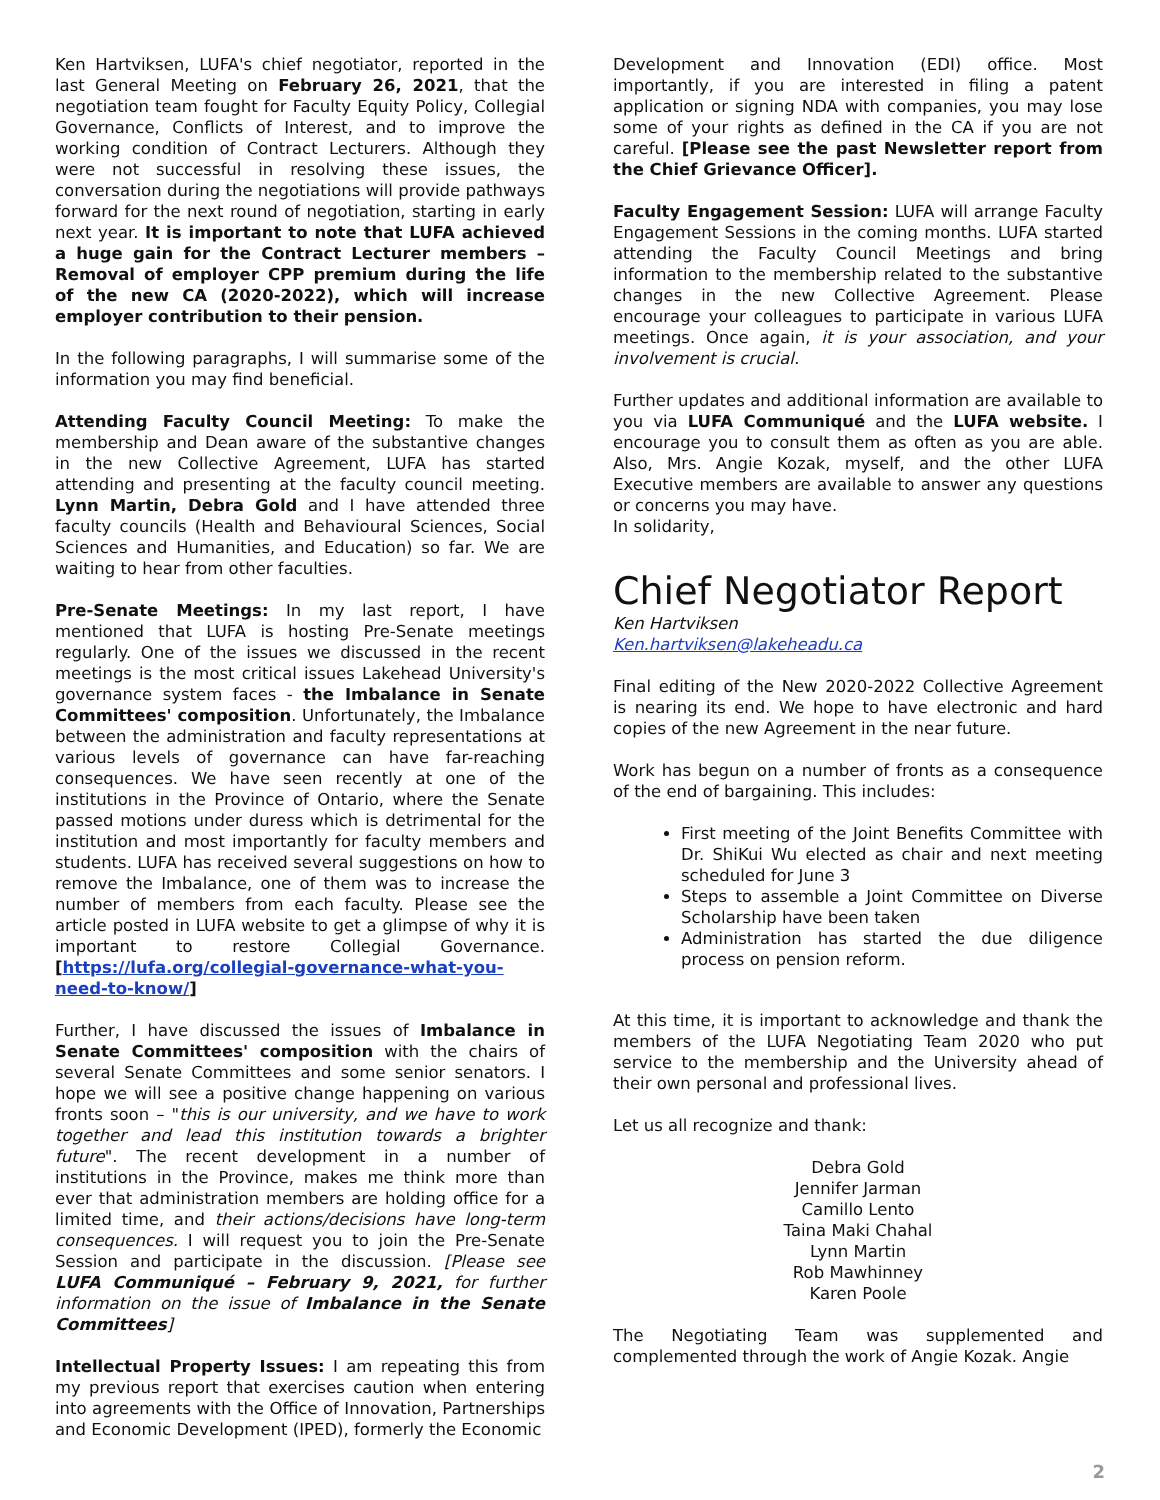Ken Hartviksen, LUFA's chief negotiator, reported in the last General Meeting on February 26, 2021, that the negotiation team fought for Faculty Equity Policy, Collegial Governance, Conflicts of Interest, and to improve the working condition of Contract Lecturers. Although they were not successful in resolving these issues, the conversation during the negotiations will provide pathways forward for the next round of negotiation, starting in early next year. It is important to note that LUFA achieved a huge gain for the Contract Lecturer members – Removal of employer CPP premium during the life of the new CA (2020-2022), which will increase employer contribution to their pension.
In the following paragraphs, I will summarise some of the information you may find beneficial.
Attending Faculty Council Meeting: To make the membership and Dean aware of the substantive changes in the new Collective Agreement, LUFA has started attending and presenting at the faculty council meeting. Lynn Martin, Debra Gold and I have attended three faculty councils (Health and Behavioural Sciences, Social Sciences and Humanities, and Education) so far. We are waiting to hear from other faculties.
Pre-Senate Meetings: In my last report, I have mentioned that LUFA is hosting Pre-Senate meetings regularly. One of the issues we discussed in the recent meetings is the most critical issues Lakehead University's governance system faces - the Imbalance in Senate Committees' composition. Unfortunately, the Imbalance between the administration and faculty representations at various levels of governance can have far-reaching consequences. We have seen recently at one of the institutions in the Province of Ontario, where the Senate passed motions under duress which is detrimental for the institution and most importantly for faculty members and students. LUFA has received several suggestions on how to remove the Imbalance, one of them was to increase the number of members from each faculty. Please see the article posted in LUFA website to get a glimpse of why it is important to restore Collegial Governance. [https://lufa.org/collegial-governance-what-you-need-to-know/]
Further, I have discussed the issues of Imbalance in Senate Committees' composition with the chairs of several Senate Committees and some senior senators. I hope we will see a positive change happening on various fronts soon – "this is our university, and we have to work together and lead this institution towards a brighter future". The recent development in a number of institutions in the Province, makes me think more than ever that administration members are holding office for a limited time, and their actions/decisions have long-term consequences. I will request you to join the Pre-Senate Session and participate in the discussion. [Please see LUFA Communiqué – February 9, 2021, for further information on the issue of Imbalance in the Senate Committees]
Intellectual Property Issues: I am repeating this from my previous report that exercises caution when entering into agreements with the Office of Innovation, Partnerships and Economic Development (IPED), formerly the Economic
Development and Innovation (EDI) office. Most importantly, if you are interested in filing a patent application or signing NDA with companies, you may lose some of your rights as defined in the CA if you are not careful. [Please see the past Newsletter report from the Chief Grievance Officer].
Faculty Engagement Session: LUFA will arrange Faculty Engagement Sessions in the coming months. LUFA started attending the Faculty Council Meetings and bring information to the membership related to the substantive changes in the new Collective Agreement. Please encourage your colleagues to participate in various LUFA meetings. Once again, it is your association, and your involvement is crucial.
Further updates and additional information are available to you via LUFA Communiqué and the LUFA website. I encourage you to consult them as often as you are able. Also, Mrs. Angie Kozak, myself, and the other LUFA Executive members are available to answer any questions or concerns you may have.
In solidarity,
Chief Negotiator Report
Ken Hartviksen
Ken.hartviksen@lakeheadu.ca
Final editing of the New 2020-2022 Collective Agreement is nearing its end. We hope to have electronic and hard copies of the new Agreement in the near future.
Work has begun on a number of fronts as a consequence of the end of bargaining. This includes:
First meeting of the Joint Benefits Committee with Dr. ShiKui Wu elected as chair and next meeting scheduled for June 3
Steps to assemble a Joint Committee on Diverse Scholarship have been taken
Administration has started the due diligence process on pension reform.
At this time, it is important to acknowledge and thank the members of the LUFA Negotiating Team 2020 who put service to the membership and the University ahead of their own personal and professional lives.
Let us all recognize and thank:
Debra Gold
Jennifer Jarman
Camillo Lento
Taina Maki Chahal
Lynn Martin
Rob Mawhinney
Karen Poole
The Negotiating Team was supplemented and complemented through the work of Angie Kozak. Angie
2